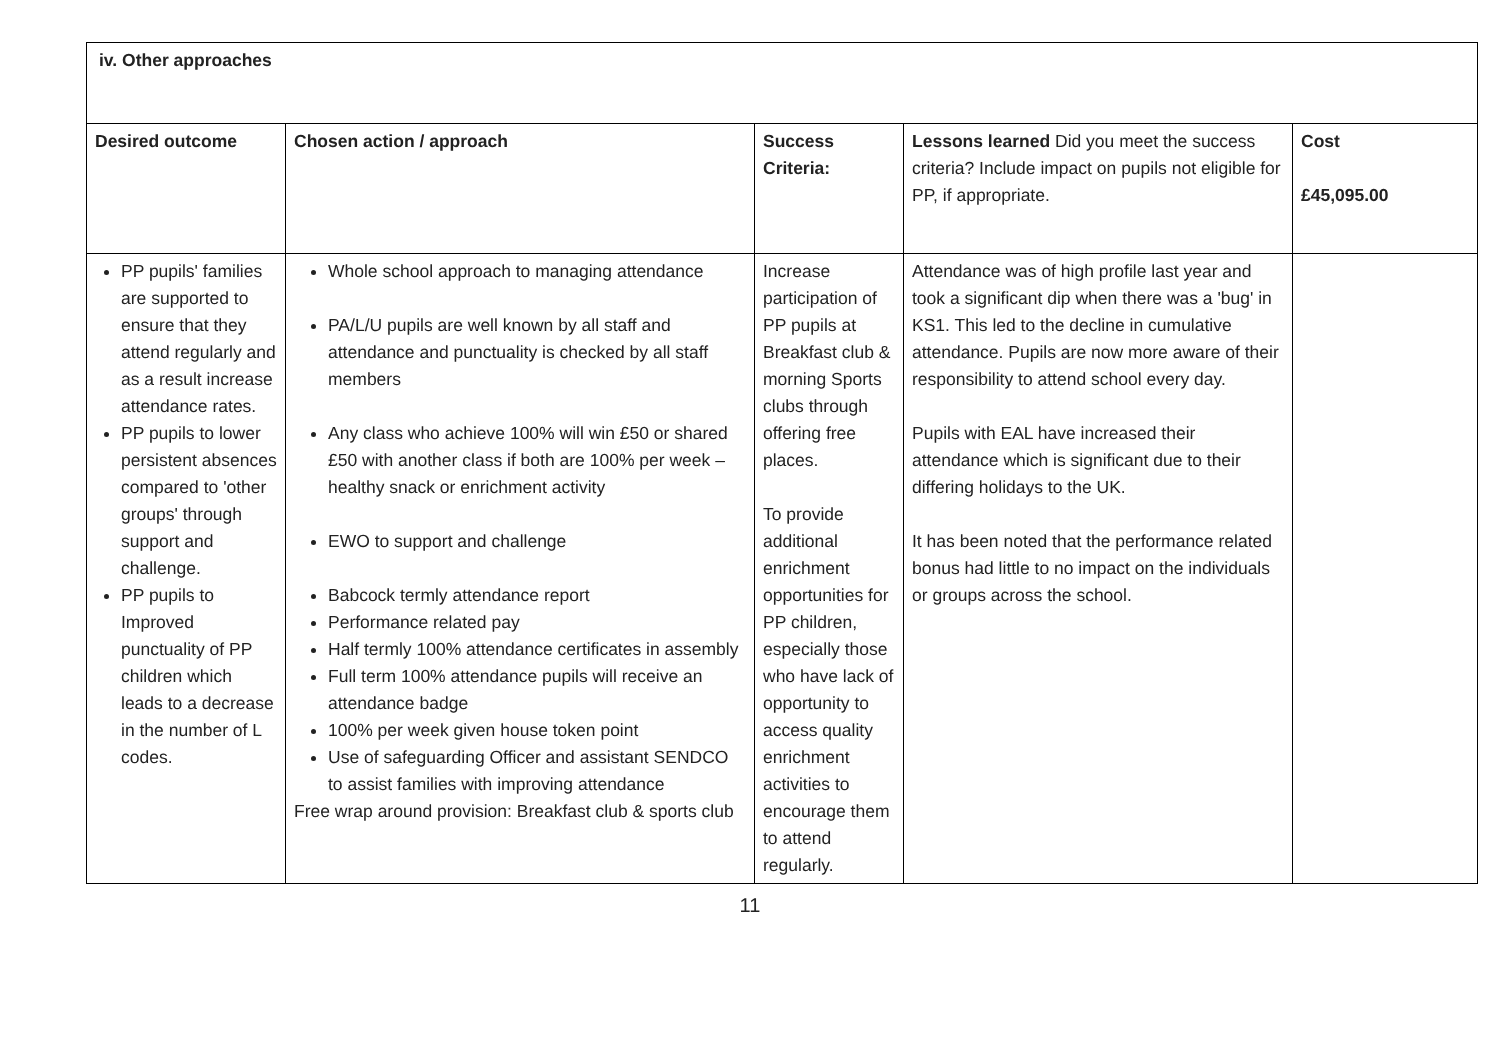| iv. Other approaches | | | | |
| --- | --- | --- | --- | --- |
| Desired outcome | Chosen action / approach | Success Criteria: | Lessons learned Did you meet the success criteria? Include impact on pupils not eligible for PP, if appropriate. | Cost £45,095.00 |
| PP pupils' families are supported to ensure that they attend regularly and as a result increase attendance rates. PP pupils to lower persistent absences compared to 'other groups' through support and challenge. PP pupils to Improved punctuality of PP children which leads to a decrease in the number of L codes. | Whole school approach to managing attendance PA/L/U pupils are well known by all staff and attendance and punctuality is checked by all staff members Any class who achieve 100% will win £50 or shared £50 with another class if both are 100% per week – healthy snack or enrichment activity EWO to support and challenge Babcock termly attendance report Performance related pay Half termly 100% attendance certificates in assembly Full term 100% attendance pupils will receive an attendance badge 100% per week given house token point Use of safeguarding Officer and assistant SENDCO to assist families with improving attendance Free wrap around provision: Breakfast club & sports club | Increase participation of PP pupils at Breakfast club & morning Sports clubs through offering free places. To provide additional enrichment opportunities for PP children, especially those who have lack of opportunity to access quality enrichment activities to encourage them to attend regularly. | Attendance was of high profile last year and took a significant dip when there was a 'bug' in KS1. This led to the decline in cumulative attendance. Pupils are now more aware of their responsibility to attend school every day. Pupils with EAL have increased their attendance which is significant due to their differing holidays to the UK. It has been noted that the performance related bonus had little to no impact on the individuals or groups across the school. | |
11